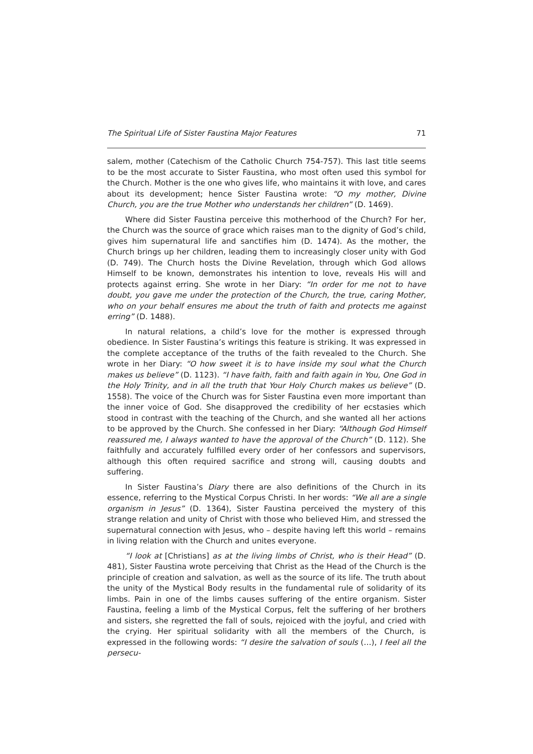The Spiritual Life of Sister Faustina Major Features 71
salem, mother (Catechism of the Catholic Church 754-757). This last title seems to be the most accurate to Sister Faustina, who most often used this symbol for the Church. Mother is the one who gives life, who maintains it with love, and cares about its development; hence Sister Faustina wrote: “O my mother, Divine Church, you are the true Mother who understands her children” (D. 1469).
Where did Sister Faustina perceive this motherhood of the Church? For her, the Church was the source of grace which raises man to the dignity of God’s child, gives him supernatural life and sanctifies him (D. 1474). As the mother, the Church brings up her children, leading them to increasingly closer unity with God (D. 749). The Church hosts the Divine Revelation, through which God allows Himself to be known, demonstrates his intention to love, reveals His will and protects against erring. She wrote in her Diary: “In order for me not to have doubt, you gave me under the protection of the Church, the true, caring Mother, who on your behalf ensures me about the truth of faith and protects me against erring” (D. 1488).
In natural relations, a child’s love for the mother is expressed through obedience. In Sister Faustina’s writings this feature is striking. It was expressed in the complete acceptance of the truths of the faith revealed to the Church. She wrote in her Diary: “O how sweet it is to have inside my soul what the Church makes us believe” (D. 1123). “I have faith, faith and faith again in You, One God in the Holy Trinity, and in all the truth that Your Holy Church makes us believe” (D. 1558). The voice of the Church was for Sister Faustina even more important than the inner voice of God. She disapproved the credibility of her ecstasies which stood in contrast with the teaching of the Church, and she wanted all her actions to be approved by the Church. She confessed in her Diary: “Although God Himself reassured me, I always wanted to have the approval of the Church” (D. 112). She faithfully and accurately fulfilled every order of her confessors and supervisors, although this often required sacrifice and strong will, causing doubts and suffering.
In Sister Faustina’s Diary there are also definitions of the Church in its essence, referring to the Mystical Corpus Christi. In her words: “We all are a single organism in Jesus” (D. 1364), Sister Faustina perceived the mystery of this strange relation and unity of Christ with those who believed Him, and stressed the supernatural connection with Jesus, who – despite having left this world – remains in living relation with the Church and unites everyone.
“I look at [Christians] as at the living limbs of Christ, who is their Head” (D. 481), Sister Faustina wrote perceiving that Christ as the Head of the Church is the principle of creation and salvation, as well as the source of its life. The truth about the unity of the Mystical Body results in the fundamental rule of solidarity of its limbs. Pain in one of the limbs causes suffering of the entire organism. Sister Faustina, feeling a limb of the Mystical Corpus, felt the suffering of her brothers and sisters, she regretted the fall of souls, rejoiced with the joyful, and cried with the crying. Her spiritual solidarity with all the members of the Church, is expressed in the following words: “I desire the salvation of souls (…), I feel all the persecu-